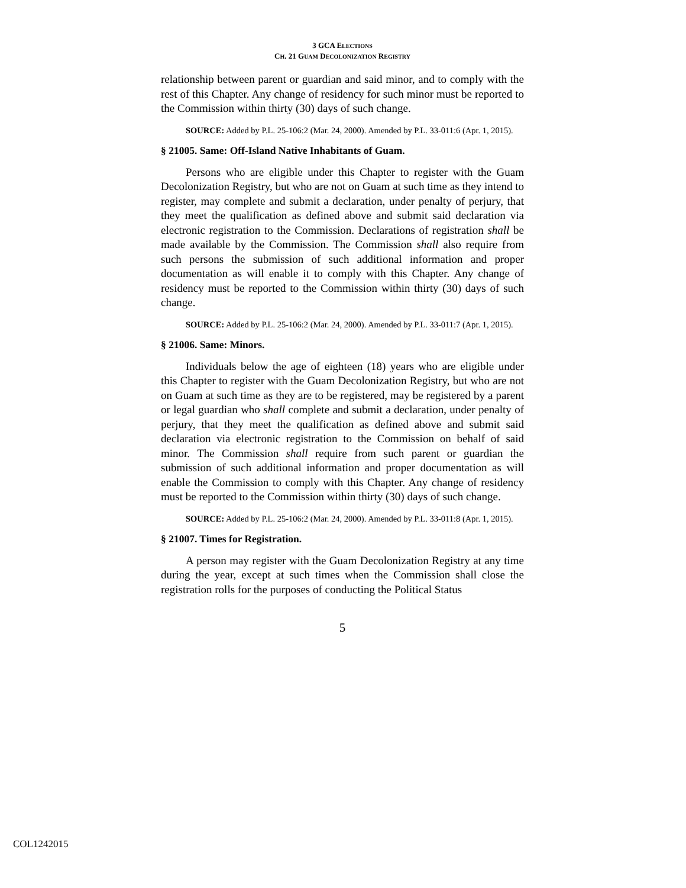3 GCA ELECTIONS
CH. 21 GUAM DECOLONIZATION REGISTRY
relationship between parent or guardian and said minor, and to comply with the rest of this Chapter. Any change of residency for such minor must be reported to the Commission within thirty (30) days of such change.
SOURCE: Added by P.L. 25-106:2 (Mar. 24, 2000). Amended by P.L. 33-011:6 (Apr. 1, 2015).
§ 21005. Same: Off-Island Native Inhabitants of Guam.
Persons who are eligible under this Chapter to register with the Guam Decolonization Registry, but who are not on Guam at such time as they intend to register, may complete and submit a declaration, under penalty of perjury, that they meet the qualification as defined above and submit said declaration via electronic registration to the Commission. Declarations of registration shall be made available by the Commission. The Commission shall also require from such persons the submission of such additional information and proper documentation as will enable it to comply with this Chapter. Any change of residency must be reported to the Commission within thirty (30) days of such change.
SOURCE: Added by P.L. 25-106:2 (Mar. 24, 2000). Amended by P.L. 33-011:7 (Apr. 1, 2015).
§ 21006. Same: Minors.
Individuals below the age of eighteen (18) years who are eligible under this Chapter to register with the Guam Decolonization Registry, but who are not on Guam at such time as they are to be registered, may be registered by a parent or legal guardian who shall complete and submit a declaration, under penalty of perjury, that they meet the qualification as defined above and submit said declaration via electronic registration to the Commission on behalf of said minor. The Commission shall require from such parent or guardian the submission of such additional information and proper documentation as will enable the Commission to comply with this Chapter. Any change of residency must be reported to the Commission within thirty (30) days of such change.
SOURCE: Added by P.L. 25-106:2 (Mar. 24, 2000). Amended by P.L. 33-011:8 (Apr. 1, 2015).
§ 21007. Times for Registration.
A person may register with the Guam Decolonization Registry at any time during the year, except at such times when the Commission shall close the registration rolls for the purposes of conducting the Political Status
5
COL1242015